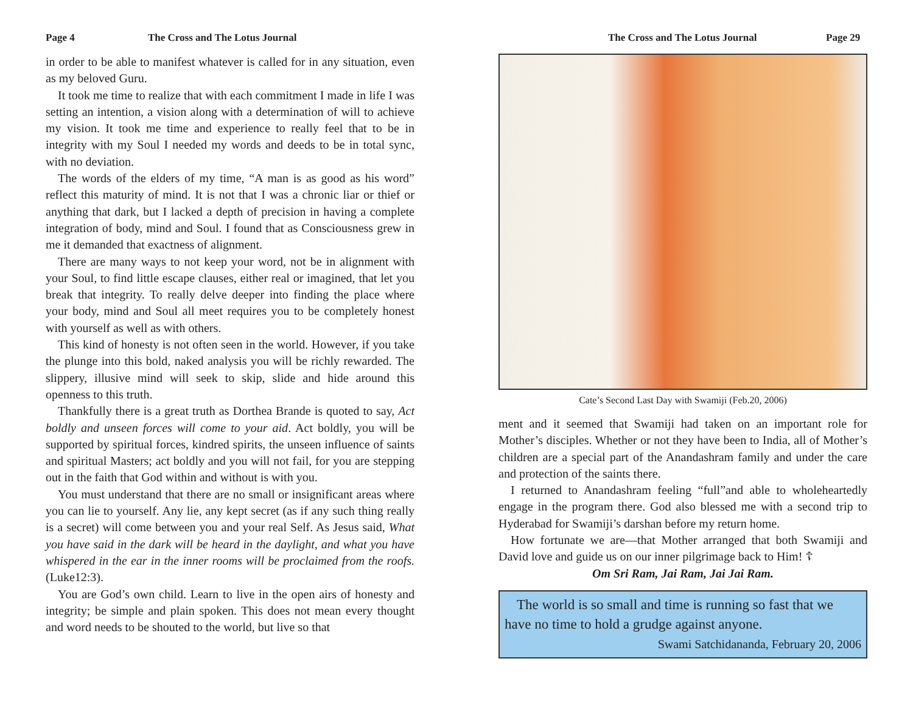Page 4 The Cross and The Lotus Journal
in order to be able to manifest whatever is called for in any situation, even as my beloved Guru.
It took me time to realize that with each commitment I made in life I was setting an intention, a vision along with a determination of will to achieve my vision. It took me time and experience to really feel that to be in integrity with my Soul I needed my words and deeds to be in total sync, with no deviation.
The words of the elders of my time, “A man is as good as his word” reflect this maturity of mind. It is not that I was a chronic liar or thief or anything that dark, but I lacked a depth of precision in having a complete integration of body, mind and Soul. I found that as Consciousness grew in me it demanded that exactness of alignment.
There are many ways to not keep your word, not be in alignment with your Soul, to find little escape clauses, either real or imagined, that let you break that integrity. To really delve deeper into finding the place where your body, mind and Soul all meet requires you to be completely honest with yourself as well as with others.
This kind of honesty is not often seen in the world. However, if you take the plunge into this bold, naked analysis you will be richly rewarded. The slippery, illusive mind will seek to skip, slide and hide around this openness to this truth.
Thankfully there is a great truth as Dorthea Brande is quoted to say, Act boldly and unseen forces will come to your aid. Act boldly, you will be supported by spiritual forces, kindred spirits, the unseen influence of saints and spiritual Masters; act boldly and you will not fail, for you are stepping out in the faith that God within and without is with you.
You must understand that there are no small or insignificant areas where you can lie to yourself. Any lie, any kept secret (as if any such thing really is a secret) will come between you and your real Self. As Jesus said, What you have said in the dark will be heard in the daylight, and what you have whispered in the ear in the inner rooms will be proclaimed from the roofs. (Luke12:3).
You are God’s own child. Learn to live in the open airs of honesty and integrity; be simple and plain spoken. This does not mean every thought and word needs to be shouted to the world, but live so that
The Cross and The Lotus Journal Page 29
Cate’s Second Last Day with Swamiji (Feb.20, 2006)
ment and it seemed that Swamiji had taken on an important role for Mother’s disciples. Whether or not they have been to India, all of Mother’s children are a special part of the Anandashram family and under the care and protection of the saints there.
I returned to Anandashram feeling “full”and able to wholeheartedly engage in the program there. God also blessed me with a second trip to Hyderabad for Swamiji’s darshan before my return home.
How fortunate we are—that Mother arranged that both Swamiji and David love and guide us on our inner pilgrimage back to Him! ☦
Om Sri Ram, Jai Ram, Jai Jai Ram.
The world is so small and time is running so fast that we have no time to hold a grudge against anyone.
Swami Satchidananda, February 20, 2006